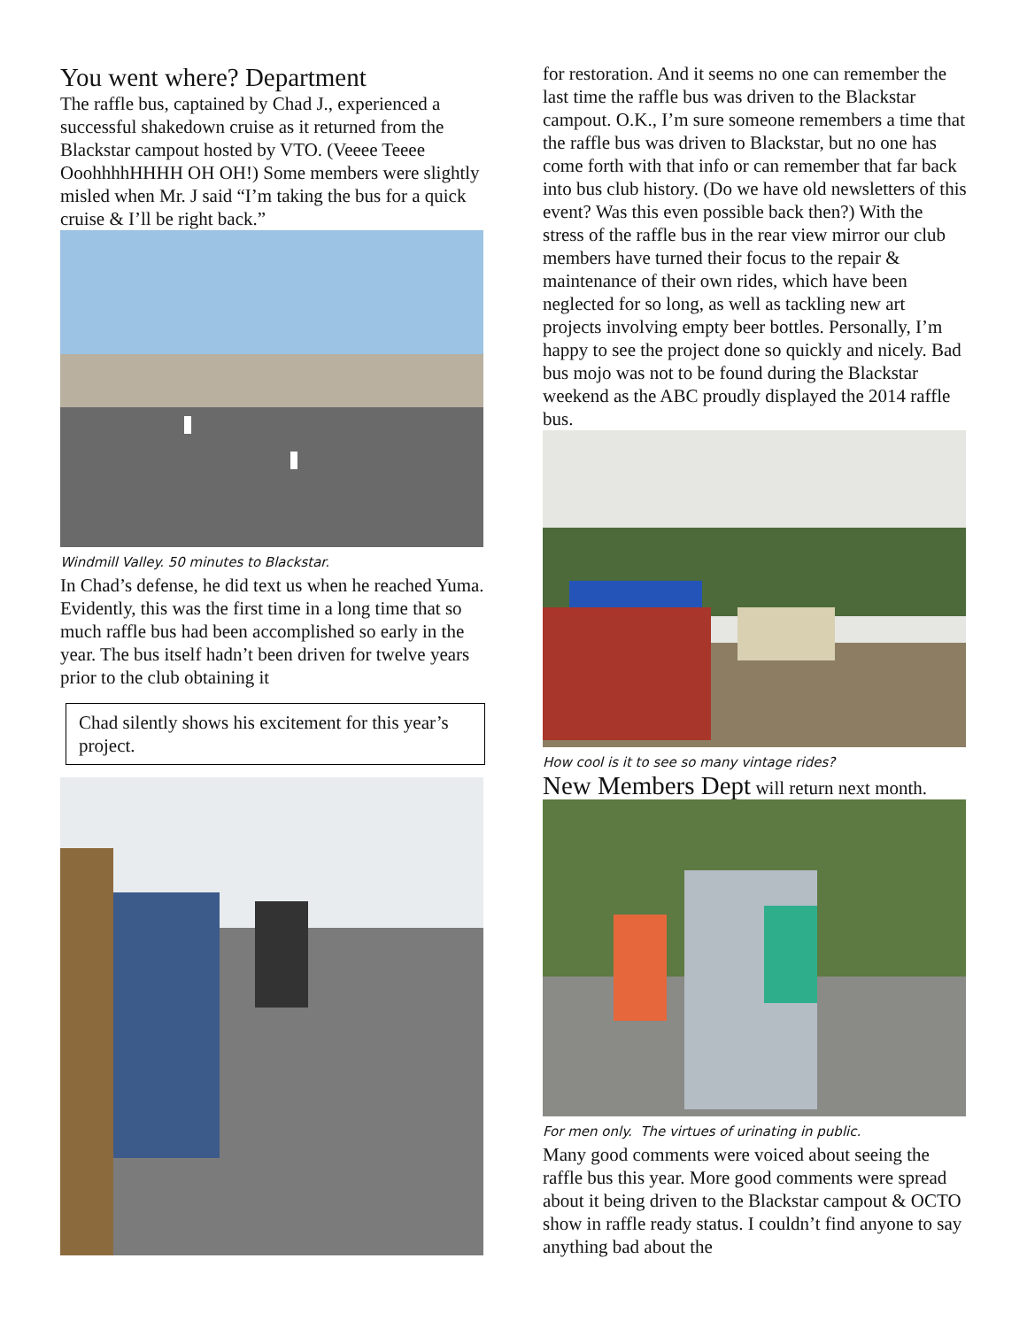You went where? Department
The raffle bus, captained by Chad J., experienced a successful shakedown cruise as it returned from the Blackstar campout hosted by VTO. (Veeee Teeee OoohhhhHHHH OH OH!) Some members were slightly misled when Mr. J said “I’m taking the bus for a quick cruise & I’ll be right back.”
Windmill Valley. 50 minutes to Blackstar.
In Chad’s defense, he did text us when he reached Yuma. Evidently, this was the first time in a long time that so much raffle bus had been accomplished so early in the year. The bus itself hadn’t been driven for twelve years prior to the club obtaining it
Chad silently shows his excitement for this year’s project.
for restoration. And it seems no one can remember the last time the raffle bus was driven to the Blackstar campout. O.K., I’m sure someone remembers a time that the raffle bus was driven to Blackstar, but no one has come forth with that info or can remember that far back into bus club history. (Do we have old newsletters of this event? Was this even possible back then?) With the stress of the raffle bus in the rear view mirror our club members have turned their focus to the repair & maintenance of their own rides, which have been neglected for so long, as well as tackling new art projects involving empty beer bottles. Personally, I’m happy to see the project done so quickly and nicely. Bad bus mojo was not to be found during the Blackstar weekend as the ABC proudly displayed the 2014 raffle bus.
How cool is it to see so many vintage rides?
New Members Dept will return next month.
For men only. The virtues of urinating in public.
Many good comments were voiced about seeing the raffle bus this year. More good comments were spread about it being driven to the Blackstar campout & OCTO show in raffle ready status. I couldn’t find anyone to say anything bad about the